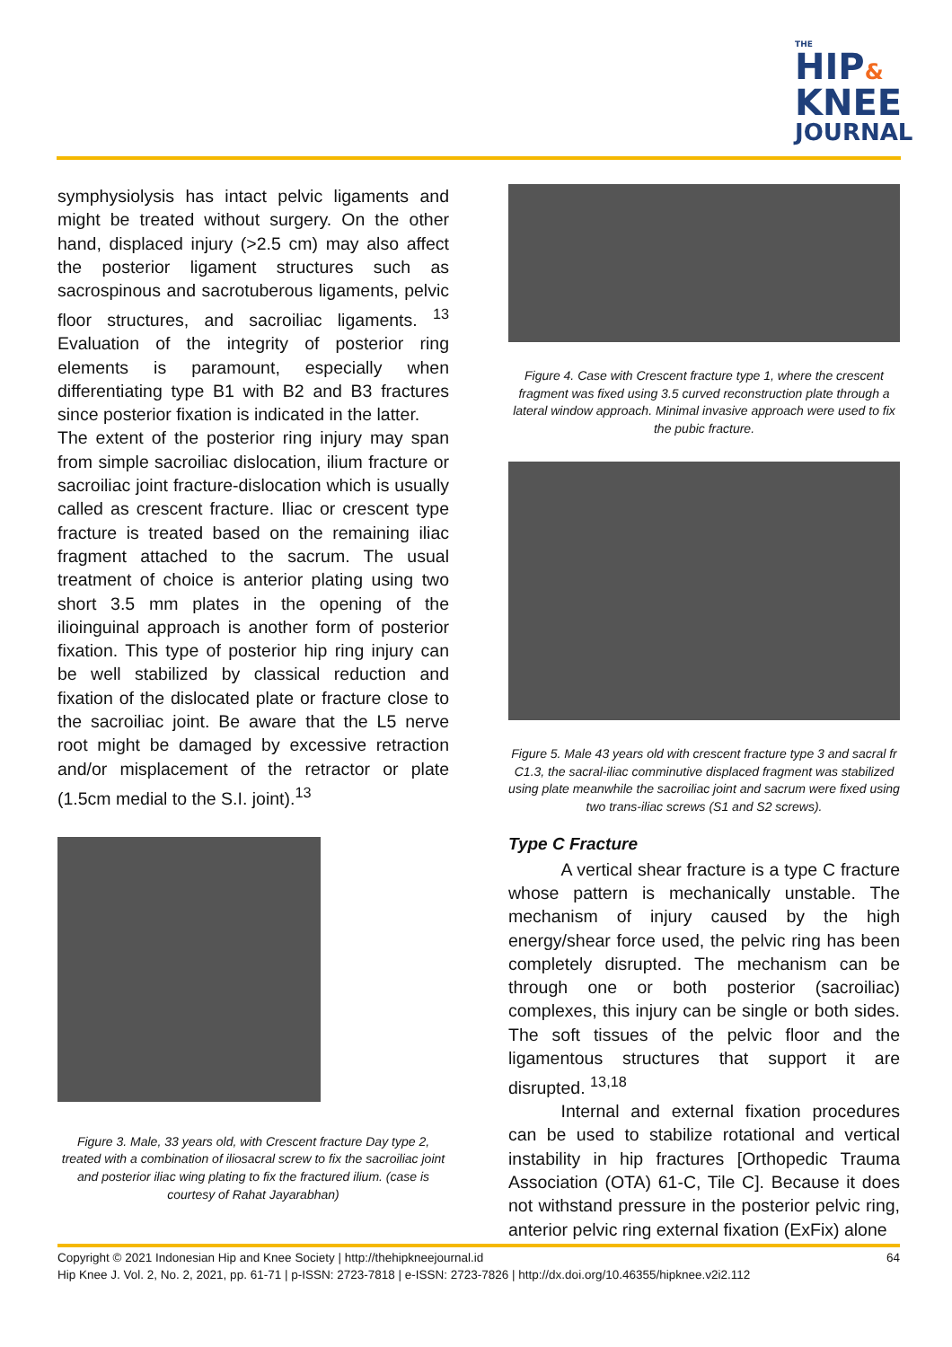THE
HIP&
KNEE
JOURNAL
symphysiolysis has intact pelvic ligaments and might be treated without surgery. On the other hand, displaced injury (>2.5 cm) may also affect the posterior ligament structures such as sacrospinous and sacrotuberous ligaments, pelvic floor structures, and sacroiliac ligaments. <sup>13</sup> Evaluation of the integrity of posterior ring elements is paramount, especially when differentiating type B1 with B2 and B3 fractures since posterior fixation is indicated in the latter.
The extent of the posterior ring injury may span from simple sacroiliac dislocation, ilium fracture or sacroiliac joint fracture-dislocation which is usually called as crescent fracture. Iliac or crescent type fracture is treated based on the remaining iliac fragment attached to the sacrum. The usual treatment of choice is anterior plating using two short 3.5 mm plates in the opening of the ilioinguinal approach is another form of posterior fixation. This type of posterior hip ring injury can be well stabilized by classical reduction and fixation of the dislocated plate or fracture close to the sacroiliac joint. Be aware that the L5 nerve root might be damaged by excessive retraction and/or misplacement of the retractor or plate (1.5cm medial to the S.I. joint).<sup>13</sup>
Figure 3. Male, 33 years old, with Crescent fracture Day type 2, treated with a combination of iliosacral screw to fix the sacroiliac joint and posterior iliac wing plating to fix the fractured ilium. (case is courtesy of Rahat Jayarabhan)
Figure 4. Case with Crescent fracture type 1, where the crescent fragment was fixed using 3.5 curved reconstruction plate through a lateral window approach. Minimal invasive approach were used to fix the pubic fracture.
Figure 5. Male 43 years old with crescent fracture type 3 and sacral fr C1.3, the sacral-iliac comminutive displaced fragment was stabilized using plate meanwhile the sacroiliac joint and sacrum were fixed using two trans-iliac screws (S1 and S2 screws).
Type C Fracture
   A vertical shear fracture is a type C fracture whose pattern is mechanically unstable. The mechanism of injury caused by the high energy/shear force used, the pelvic ring has been completely disrupted. The mechanism can be through one or both posterior (sacroiliac) complexes, this injury can be single or both sides. The soft tissues of the pelvic floor and the ligamentous structures that support it are disrupted. <sup>13,18</sup>
   Internal and external fixation procedures can be used to stabilize rotational and vertical instability in hip fractures [Orthopedic Trauma Association (OTA) 61-C, Tile C]. Because it does not withstand pressure in the posterior pelvic ring, anterior pelvic ring external fixation (ExFix) alone
Copyright © 2021 Indonesian Hip and Knee Society | http://thehipkneejournal.id 64
Hip Knee J. Vol. 2, No. 2, 2021, pp. 61-71 | p-ISSN: 2723-7818 | e-ISSN: 2723-7826 | http://dx.doi.org/10.46355/hipknee.v2i2.112